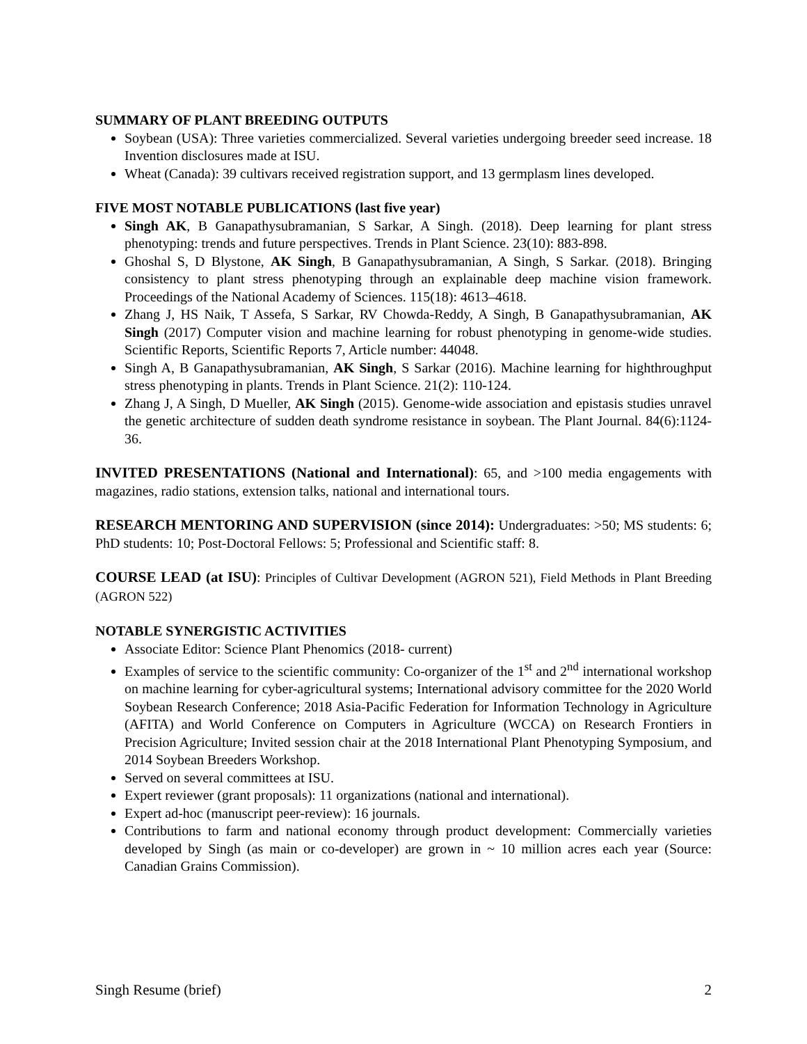SUMMARY OF PLANT BREEDING OUTPUTS
Soybean (USA): Three varieties commercialized. Several varieties undergoing breeder seed increase. 18 Invention disclosures made at ISU.
Wheat (Canada): 39 cultivars received registration support, and 13 germplasm lines developed.
FIVE MOST NOTABLE PUBLICATIONS (last five year)
Singh AK, B Ganapathysubramanian, S Sarkar, A Singh. (2018). Deep learning for plant stress phenotyping: trends and future perspectives. Trends in Plant Science. 23(10): 883-898.
Ghoshal S, D Blystone, AK Singh, B Ganapathysubramanian, A Singh, S Sarkar. (2018). Bringing consistency to plant stress phenotyping through an explainable deep machine vision framework. Proceedings of the National Academy of Sciences. 115(18): 4613–4618.
Zhang J, HS Naik, T Assefa, S Sarkar, RV Chowda-Reddy, A Singh, B Ganapathysubramanian, AK Singh (2017) Computer vision and machine learning for robust phenotyping in genome-wide studies. Scientific Reports, Scientific Reports 7, Article number: 44048.
Singh A, B Ganapathysubramanian, AK Singh, S Sarkar (2016). Machine learning for highthroughput stress phenotyping in plants. Trends in Plant Science. 21(2): 110-124.
Zhang J, A Singh, D Mueller, AK Singh (2015). Genome-wide association and epistasis studies unravel the genetic architecture of sudden death syndrome resistance in soybean. The Plant Journal. 84(6):1124-36.
INVITED PRESENTATIONS (National and International): 65, and >100 media engagements with magazines, radio stations, extension talks, national and international tours.
RESEARCH MENTORING AND SUPERVISION (since 2014): Undergraduates: >50; MS students: 6; PhD students: 10; Post-Doctoral Fellows: 5; Professional and Scientific staff: 8.
COURSE LEAD (at ISU): Principles of Cultivar Development (AGRON 521), Field Methods in Plant Breeding (AGRON 522)
NOTABLE SYNERGISTIC ACTIVITIES
Associate Editor: Science Plant Phenomics (2018- current)
Examples of service to the scientific community: Co-organizer of the 1<sup>st</sup> and 2<sup>nd</sup> international workshop on machine learning for cyber-agricultural systems; International advisory committee for the 2020 World Soybean Research Conference; 2018 Asia-Pacific Federation for Information Technology in Agriculture (AFITA) and World Conference on Computers in Agriculture (WCCA) on Research Frontiers in Precision Agriculture; Invited session chair at the 2018 International Plant Phenotyping Symposium, and 2014 Soybean Breeders Workshop.
Served on several committees at ISU.
Expert reviewer (grant proposals): 11 organizations (national and international).
Expert ad-hoc (manuscript peer-review): 16 journals.
Contributions to farm and national economy through product development: Commercially varieties developed by Singh (as main or co-developer) are grown in ~ 10 million acres each year (Source: Canadian Grains Commission).
Singh Resume (brief) 2